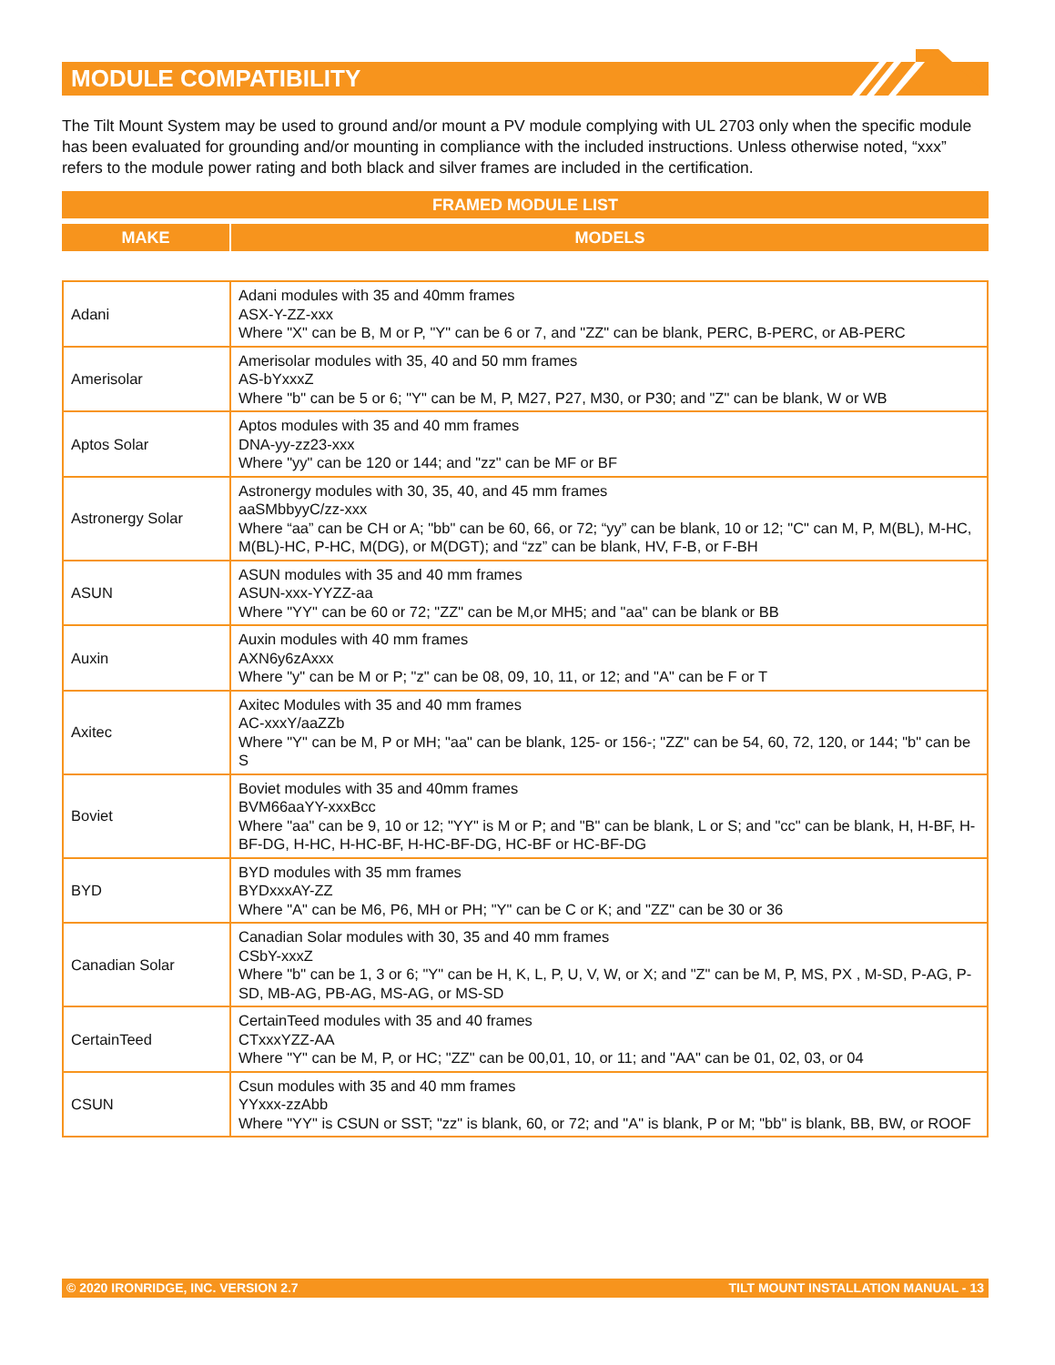MODULE COMPATIBILITY
The Tilt Mount System may be used to ground and/or mount a PV module complying with UL 2703 only when the specific module has been evaluated for grounding and/or mounting in compliance with the included instructions. Unless otherwise noted, “xxx” refers to the module power rating and both black and silver frames are included in the certification.
| FRAMED MODULE LIST | |
| --- | --- |
| MAKE | MODELS |
| Adani | Adani modules with 35 and 40mm frames ASX-Y-ZZ-xxx Where "X" can be B, M or P, "Y" can be 6 or 7, and "ZZ" can be blank, PERC, B-PERC, or AB-PERC |
| Amerisolar | Amerisolar modules with 35, 40 and 50 mm frames AS-bYxxxZ Where "b" can be 5 or 6; "Y" can be M, P, M27, P27, M30, or P30; and "Z" can be blank, W or WB |
| Aptos Solar | Aptos modules with 35 and 40 mm frames DNA-yy-zz23-xxx Where "yy" can be 120 or 144; and "zz" can be MF or BF |
| Astronergy Solar | Astronergy modules with 30, 35, 40, and 45 mm frames aaSMbbyyC/zz-xxx Where “aa” can be CH or A; "bb" can be 60, 66, or 72; “yy” can be blank, 10 or 12; "C" can M, P, M(BL), M-HC, M(BL)-HC, P-HC, M(DG), or M(DGT); and “zz” can be blank, HV, F-B, or F-BH |
| ASUN | ASUN modules with 35 and 40 mm frames ASUN-xxx-YYZZ-aa Where "YY" can be 60 or 72; "ZZ" can be M,or MH5; and "aa" can be blank or BB |
| Auxin | Auxin modules with 40 mm frames AXN6y6zAxxx Where "y" can be M or P; "z" can be 08, 09, 10, 11, or 12; and "A" can be F or T |
| Axitec | Axitec Modules with 35 and 40 mm frames AC-xxxY/aaZZb Where "Y" can be M, P or MH; "aa" can be blank, 125- or 156-; "ZZ" can be 54, 60, 72, 120, or 144; "b" can be S |
| Boviet | Boviet modules with 35 and 40mm frames BVM66aaYY-xxxBcc Where "aa" can be 9, 10 or 12; "YY" is M or P; and "B" can be blank, L or S; and "cc" can be blank, H, H-BF, H-BF-DG, H-HC, H-HC-BF, H-HC-BF-DG, HC-BF or HC-BF-DG |
| BYD | BYD modules with 35 mm frames BYDxxxAY-ZZ Where "A" can be M6, P6, MH or PH; "Y" can be C or K; and "ZZ" can be 30 or 36 |
| Canadian Solar | Canadian Solar modules with 30, 35 and 40 mm frames CSbY-xxxZ Where "b" can be 1, 3 or 6; "Y" can be H, K, L, P, U, V, W, or X; and "Z" can be M, P, MS, PX , M-SD, P-AG, P-SD, MB-AG, PB-AG, MS-AG, or MS-SD |
| CertainTeed | CertainTeed modules with 35 and 40 frames CTxxxYZZ-AA Where "Y" can be M, P, or HC; "ZZ" can be 00,01, 10, or 11; and "AA" can be 01, 02, 03, or 04 |
| CSUN | Csun modules with 35 and 40 mm frames YYxxx-zzAbb Where "YY" is CSUN or SST; "zz" is blank, 60, or 72; and "A" is blank, P or M; "bb" is blank, BB, BW, or ROOF |
© 2020 IRONRIDGE, INC. VERSION 2.7 TILT MOUNT INSTALLATION MANUAL - 13